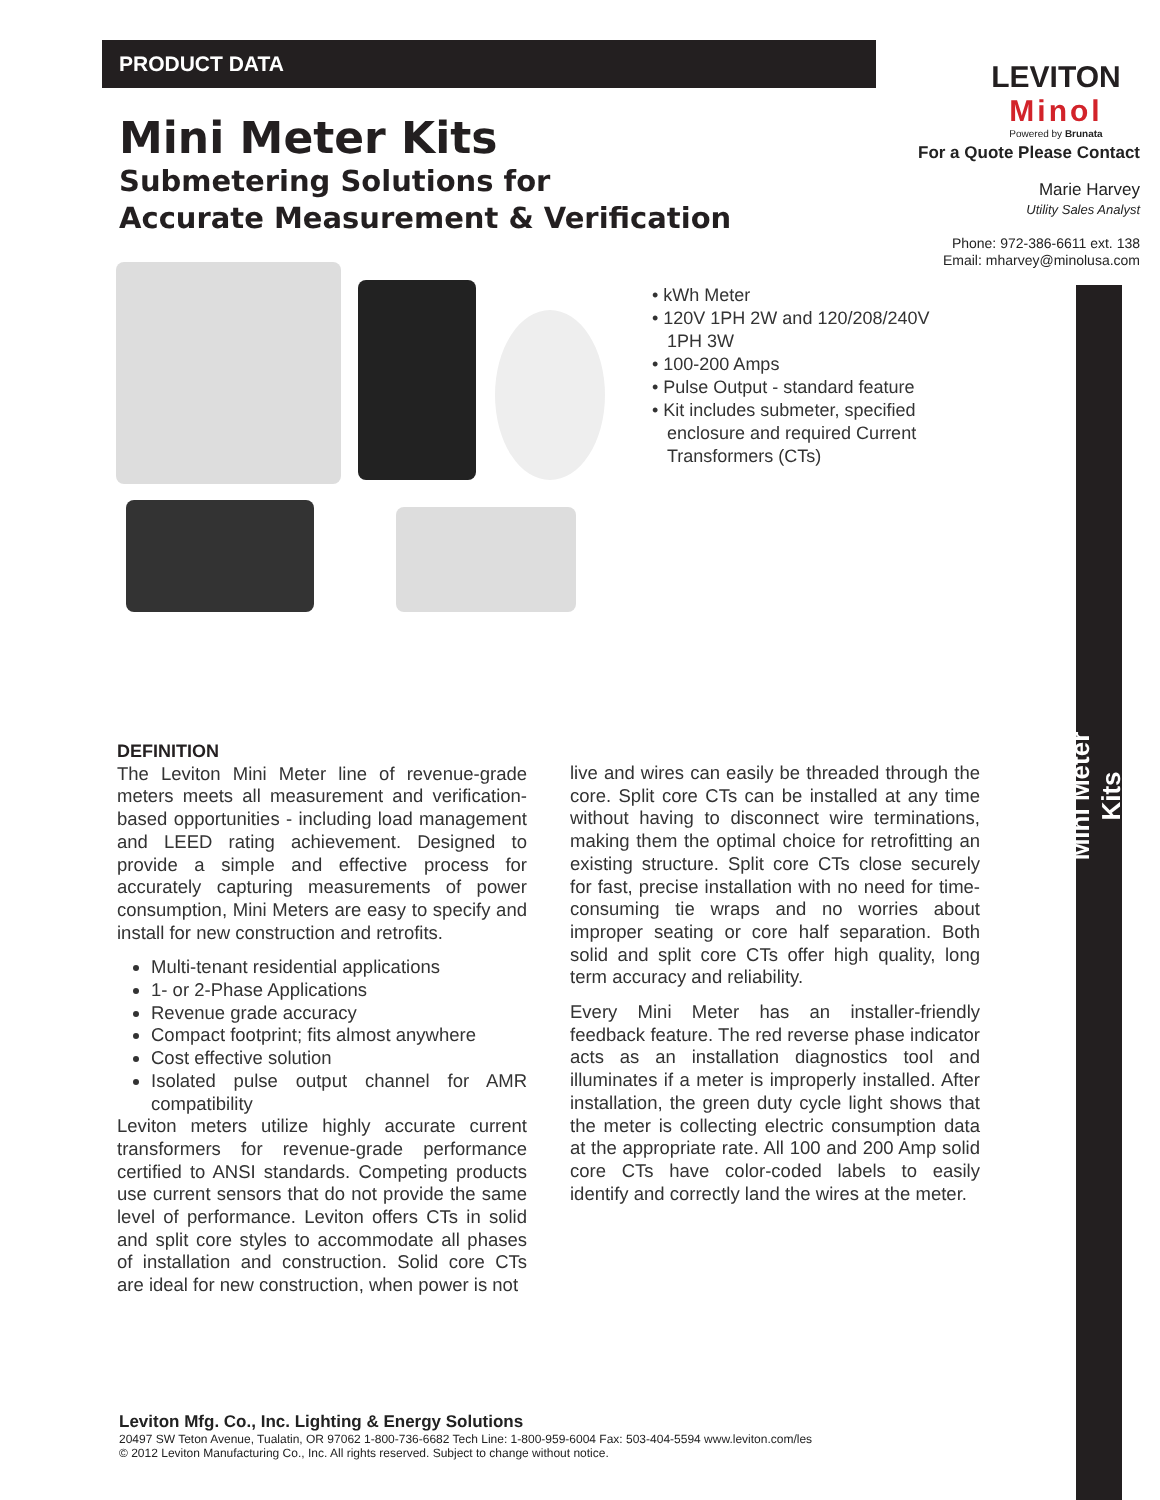PRODUCT DATA
Mini Meter Kits
Submetering Solutions for
Accurate Measurement & Verification
LEVITON
Minol
Powered by Brunata
For a Quote Please Contact
Marie Harvey
Utility Sales Analyst
Phone: 972-386-6611 ext. 138
Email: mharvey@minolusa.com
• kWh Meter
• 120V 1PH 2W and 120/208/240V 1PH 3W
• 100-200 Amps
• Pulse Output - standard feature
• Kit includes submeter, specified enclosure and required Current Transformers (CTs)
DEFINITION
The Leviton Mini Meter line of revenue-grade meters meets all measurement and verification-based opportunities - including load management and LEED rating achievement. Designed to provide a simple and effective process for accurately capturing measurements of power consumption, Mini Meters are easy to specify and install for new construction and retrofits.
Multi-tenant residential applications
1- or 2-Phase Applications
Revenue grade accuracy
Compact footprint; fits almost anywhere
Cost effective solution
Isolated pulse output channel for AMR compatibility
Leviton meters utilize highly accurate current transformers for revenue-grade performance certified to ANSI standards. Competing products use current sensors that do not provide the same level of performance. Leviton offers CTs in solid and split core styles to accommodate all phases of installation and construction. Solid core CTs are ideal for new construction, when power is not
live and wires can easily be threaded through the core. Split core CTs can be installed at any time without having to disconnect wire terminations, making them the optimal choice for retrofitting an existing structure. Split core CTs close securely for fast, precise installation with no need for time-consuming tie wraps and no worries about improper seating or core half separation. Both solid and split core CTs offer high quality, long term accuracy and reliability.
Every Mini Meter has an installer-friendly feedback feature. The red reverse phase indicator acts as an installation diagnostics tool and illuminates if a meter is improperly installed. After installation, the green duty cycle light shows that the meter is collecting electric consumption data at the appropriate rate. All 100 and 200 Amp solid core CTs have color-coded labels to easily identify and correctly land the wires at the meter.
Mini Meter Kits
Leviton Mfg. Co., Inc. Lighting & Energy Solutions
20497 SW Teton Avenue, Tualatin, OR 97062 1-800-736-6682 Tech Line: 1-800-959-6004 Fax: 503-404-5594 www.leviton.com/les
© 2012 Leviton Manufacturing Co., Inc. All rights reserved. Subject to change without notice.